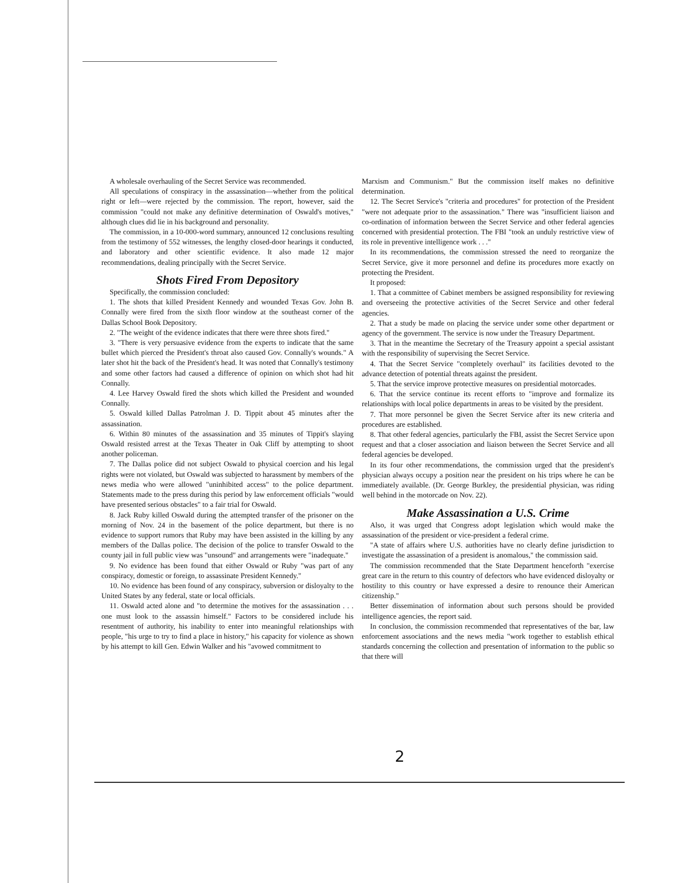A wholesale overhauling of the Secret Service was recommended.
All speculations of conspiracy in the assassination—whether from the political right or left—were rejected by the commission. The report, however, said the commission "could not make any definitive determination of Oswald's motives," although clues did lie in his background and personality.
The commission, in a 10-000-word summary, announced 12 conclusions resulting from the testimony of 552 witnesses, the lengthy closed-door hearings it conducted, and laboratory and other scientific evidence. It also made 12 major recommendations, dealing principally with the Secret Service.
Shots Fired From Depository
Specifically, the commission concluded:
1. The shots that killed President Kennedy and wounded Texas Gov. John B. Connally were fired from the sixth floor window at the southeast corner of the Dallas School Book Depository.
2. "The weight of the evidence indicates that there were three shots fired."
3. "There is very persuasive evidence from the experts to indicate that the same bullet which pierced the President's throat also caused Gov. Connally's wounds." A later shot hit the back of the President's head. It was noted that Connally's testimony and some other factors had caused a difference of opinion on which shot had hit Connally.
4. Lee Harvey Oswald fired the shots which killed the President and wounded Connally.
5. Oswald killed Dallas Patrolman J. D. Tippit about 45 minutes after the assassination.
6. Within 80 minutes of the assassination and 35 minutes of Tippit's slaying Oswald resisted arrest at the Texas Theater in Oak Cliff by attempting to shoot another policeman.
7. The Dallas police did not subject Oswald to physical coercion and his legal rights were not violated, but Oswald was subjected to harassment by members of the news media who were allowed "uninhibited access" to the police department. Statements made to the press during this period by law enforcement officials "would have presented serious obstacles" to a fair trial for Oswald.
8. Jack Ruby killed Oswald during the attempted transfer of the prisoner on the morning of Nov. 24 in the basement of the police department, but there is no evidence to support rumors that Ruby may have been assisted in the killing by any members of the Dallas police. The decision of the police to transfer Oswald to the county jail in full public view was "unsound" and arrangements were "inadequate."
9. No evidence has been found that either Oswald or Ruby "was part of any conspiracy, domestic or foreign, to assassinate President Kennedy."
10. No evidence has been found of any conspiracy, subversion or disloyalty to the United States by any federal, state or local officials.
11. Oswald acted alone and "to determine the motives for the assassination . . . one must look to the assassin himself." Factors to be considered include his resentment of authority, his inability to enter into meaningful relationships with people, "his urge to try to find a place in history," his capacity for violence as shown by his attempt to kill Gen. Edwin Walker and his "avowed commitment to
Marxism and Communism." But the commission itself makes no definitive determination.
12. The Secret Service's "criteria and procedures" for protection of the President "were not adequate prior to the assassination." There was "insufficient liaison and co-ordination of information between the Secret Service and other federal agencies concerned with presidential protection. The FBI "took an unduly restrictive view of its role in preventive intelligence work . . ."
In its recommendations, the commission stressed the need to reorganize the Secret Service, give it more personnel and define its procedures more exactly on protecting the President.
It proposed:
1. That a committee of Cabinet members be assigned responsibility for reviewing and overseeing the protective activities of the Secret Service and other federal agencies.
2. That a study be made on placing the service under some other department or agency of the government. The service is now under the Treasury Department.
3. That in the meantime the Secretary of the Treasury appoint a special assistant with the responsibility of supervising the Secret Service.
4. That the Secret Service "completely overhaul" its facilities devoted to the advance detection of potential threats against the president.
5. That the service improve protective measures on presidential motorcades.
6. That the service continue its recent efforts to "improve and formalize its relationships with local police departments in areas to be visited by the president.
7. That more personnel be given the Secret Service after its new criteria and procedures are established.
8. That other federal agencies, particularly the FBI, assist the Secret Service upon request and that a closer association and liaison between the Secret Service and all federal agencies be developed.
In its four other recommendations, the commission urged that the president's physician always occupy a position near the president on his trips where he can be immediately available. (Dr. George Burkley, the presidential physician, was riding well behind in the motorcade on Nov. 22).
Make Assassination a U.S. Crime
Also, it was urged that Congress adopt legislation which would make the assassination of the president or vice-president a federal crime.
"A state of affairs where U.S. authorities have no clearly define jurisdiction to investigate the assassination of a president is anomalous," the commission said.
The commission recommended that the State Department henceforth "exercise great care in the return to this country of defectors who have evidenced disloyalty or hostility to this country or have expressed a desire to renounce their American citizenship."
Better dissemination of information about such persons should be provided intelligence agencies, the report said.
In conclusion, the commission recommended that representatives of the bar, law enforcement associations and the news media "work together to establish ethical standards concerning the collection and presentation of information to the public so that there will
2